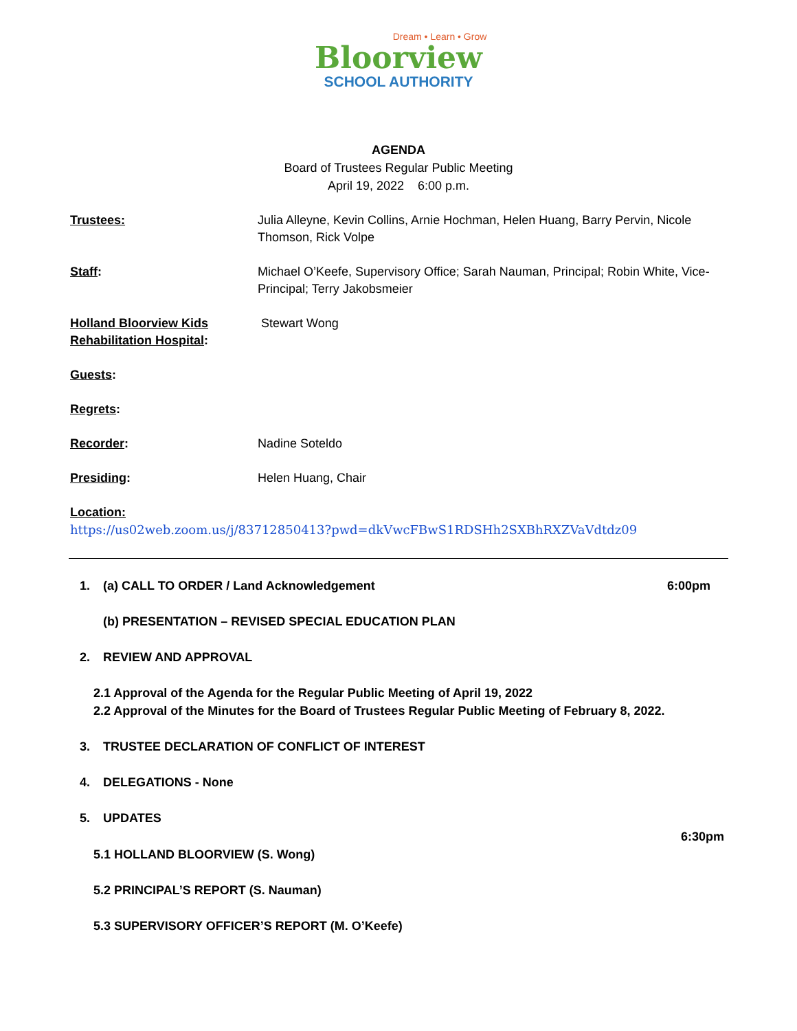Dream • Learn • Grow
Bloorview
SCHOOL AUTHORITY
AGENDA
Board of Trustees Regular Public Meeting
April 19, 2022 6:00 p.m.
Trustees: Julia Alleyne, Kevin Collins, Arnie Hochman, Helen Huang, Barry Pervin, Nicole Thomson, Rick Volpe
Staff: Michael O’Keefe, Supervisory Office; Sarah Nauman, Principal; Robin White, Vice- Principal; Terry Jakobsmeier
Holland Bloorview Kids Rehabilitation Hospital:
Stewart Wong
Guests:
Regrets:
Recorder: Nadine Soteldo
Presiding: Helen Huang, Chair
Location:
https://us02web.zoom.us/j/83712850413?pwd=dkVwcFBwS1RDSHh2SXBhRXZVaVdtdz09
1. (a) CALL TO ORDER / Land Acknowledgement 6:00pm
(b) PRESENTATION – REVISED SPECIAL EDUCATION PLAN
2. REVIEW AND APPROVAL
2.1 Approval of the Agenda for the Regular Public Meeting of April 19, 2022
2.2 Approval of the Minutes for the Board of Trustees Regular Public Meeting of February 8, 2022.
3. TRUSTEE DECLARATION OF CONFLICT OF INTEREST
4. DELEGATIONS - None
5. UPDATES
6:30pm
5.1 HOLLAND BLOORVIEW (S. Wong)
5.2 PRINCIPAL’S REPORT (S. Nauman)
5.3 SUPERVISORY OFFICER’S REPORT (M. O’Keefe)